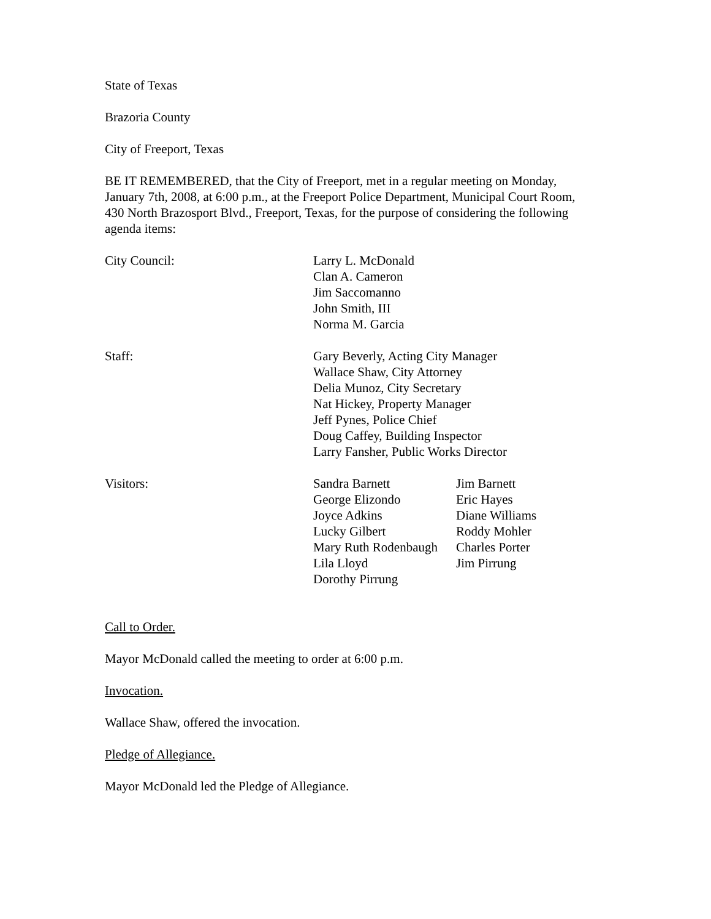State of Texas
Brazoria County
City of Freeport, Texas
BE IT REMEMBERED, that the City of Freeport, met in a regular meeting on Monday, January 7th, 2008, at 6:00 p.m., at the Freeport Police Department, Municipal Court Room, 430 North Brazosport Blvd., Freeport, Texas, for the purpose of considering the following agenda items:
| City Council: | Larry L. McDonald Clan A. Cameron Jim Saccomanno John Smith, III Norma M. Garcia |
| Staff: | Gary Beverly, Acting City Manager Wallace Shaw, City Attorney Delia Munoz, City Secretary Nat Hickey, Property Manager Jeff Pynes, Police Chief Doug Caffey, Building Inspector Larry Fansher, Public Works Director |
| Visitors: | Sandra Barnett | Jim Barnett |
| | George Elizondo | Eric Hayes |
| | Joyce Adkins | Diane Williams |
| | Lucky Gilbert | Roddy Mohler |
| | Mary Ruth Rodenbaugh | Charles Porter |
| | Lila Lloyd | Jim Pirrung |
| | Dorothy Pirrung | |
Call to Order.
Mayor McDonald called the meeting to order at 6:00 p.m.
Invocation.
Wallace Shaw, offered the invocation.
Pledge of Allegiance.
Mayor McDonald led the Pledge of Allegiance.